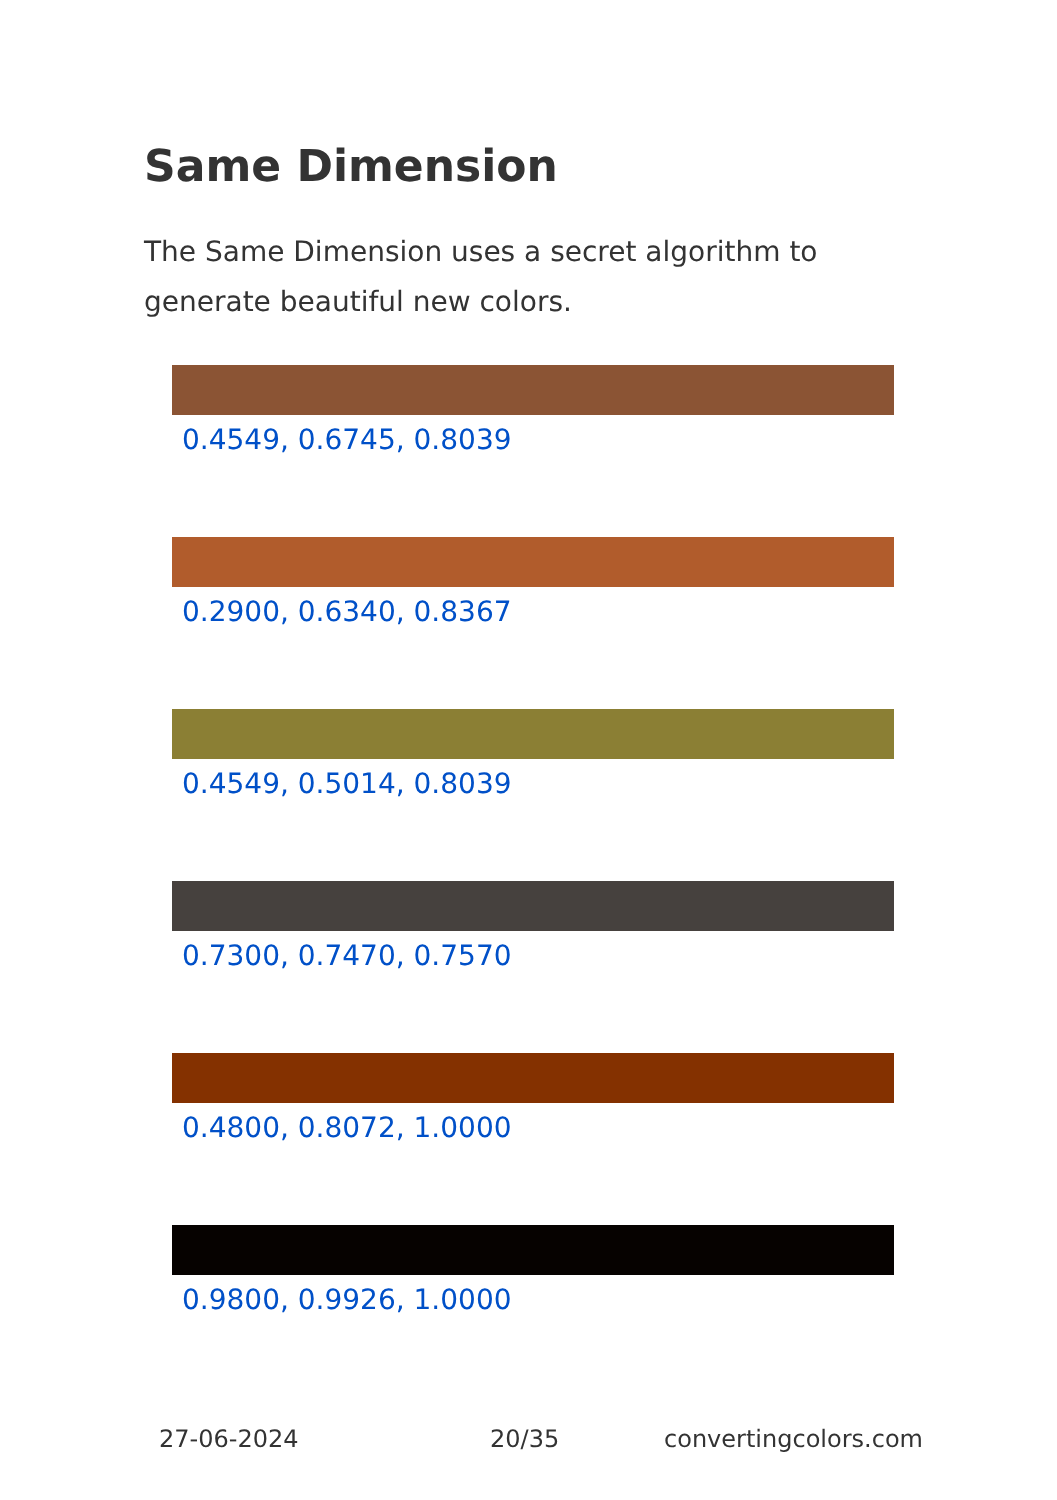Same Dimension
The Same Dimension uses a secret algorithm to generate beautiful new colors.
0.4549, 0.6745, 0.8039
0.2900, 0.6340, 0.8367
0.4549, 0.5014, 0.8039
0.7300, 0.7470, 0.7570
0.4800, 0.8072, 1.0000
0.9800, 0.9926, 1.0000
27-06-2024 20/35 convertingcolors.com